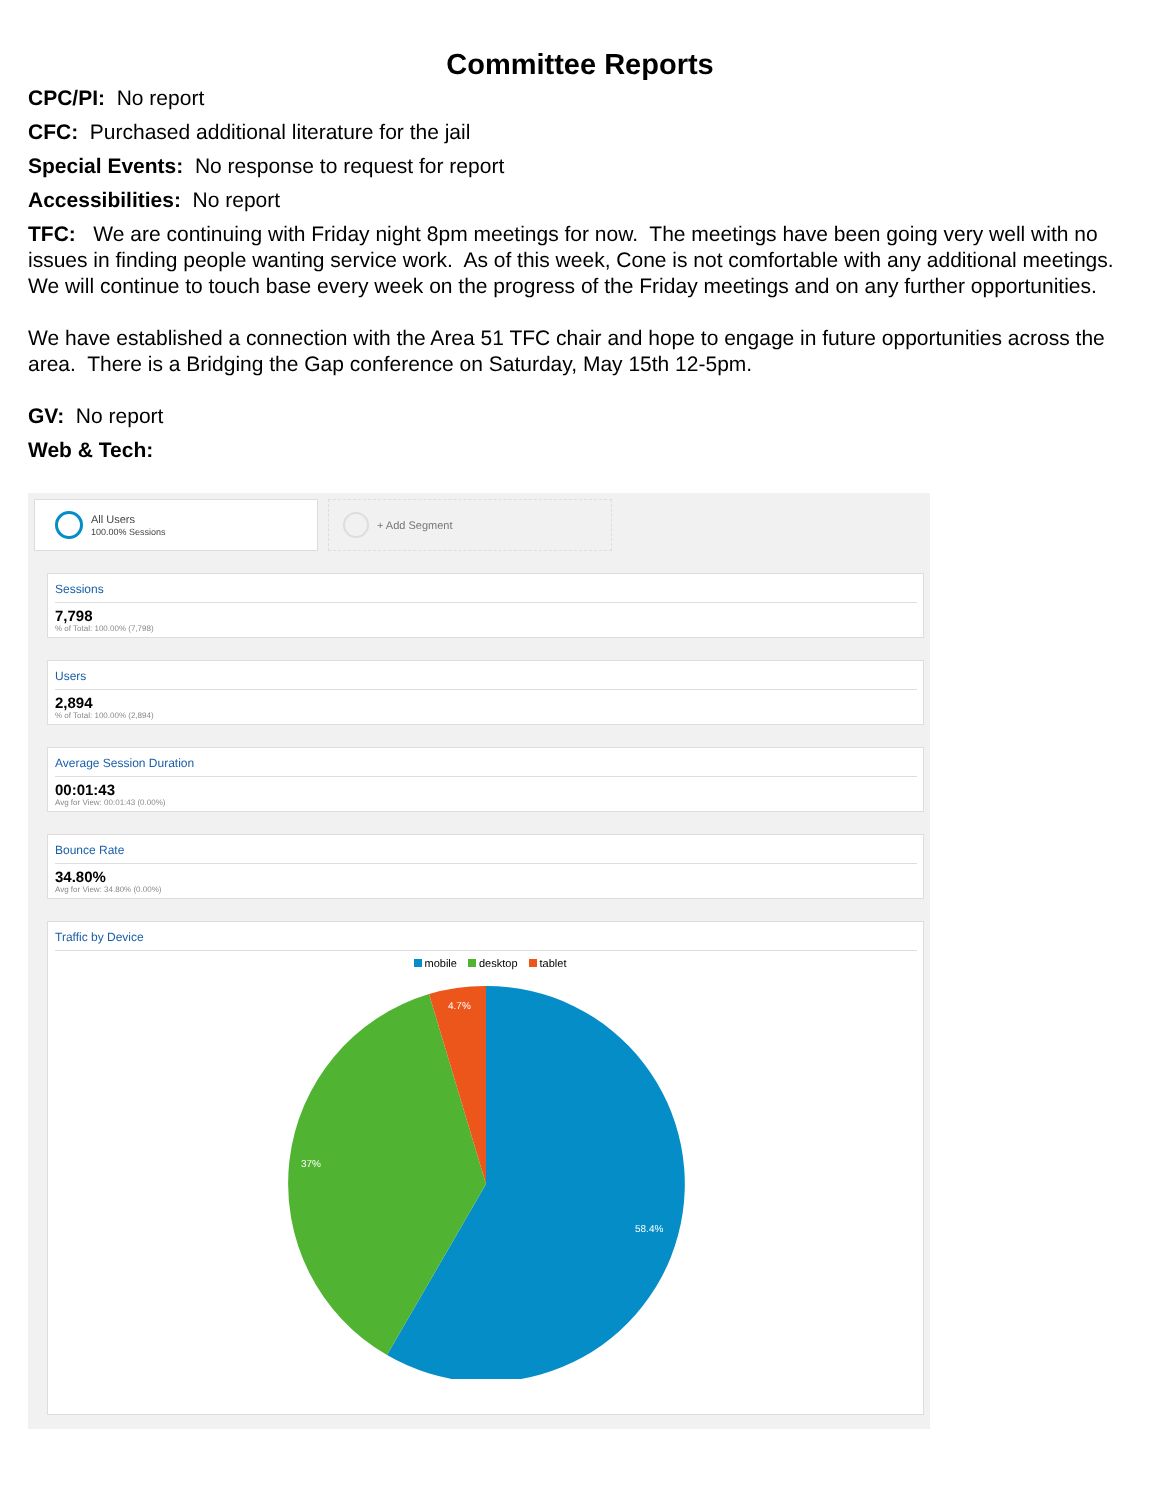Committee Reports
CPC/PI: No report
CFC: Purchased additional literature for the jail
Special Events: No response to request for report
Accessibilities: No report
TFC: We are continuing with Friday night 8pm meetings for now. The meetings have been going very well with no issues in finding people wanting service work. As of this week, Cone is not comfortable with any additional meetings. We will continue to touch base every week on the progress of the Friday meetings and on any further opportunities.
We have established a connection with the Area 51 TFC chair and hope to engage in future opportunities across the area. There is a Bridging the Gap conference on Saturday, May 15th 12-5pm.
GV: No report
Web & Tech:
All Users
100.00% Sessions
+ Add Segment
Sessions
7,798
% of Total: 100.00% (7,798)
Users
2,894
% of Total: 100.00% (2,894)
Average Session Duration
00:01:43
Avg for View: 00:01:43 (0.00%)
Bounce Rate
34.80%
Avg for View: 34.80% (0.00%)
Traffic by Device
mobile desktop tablet
4.7%
37%
58.4%